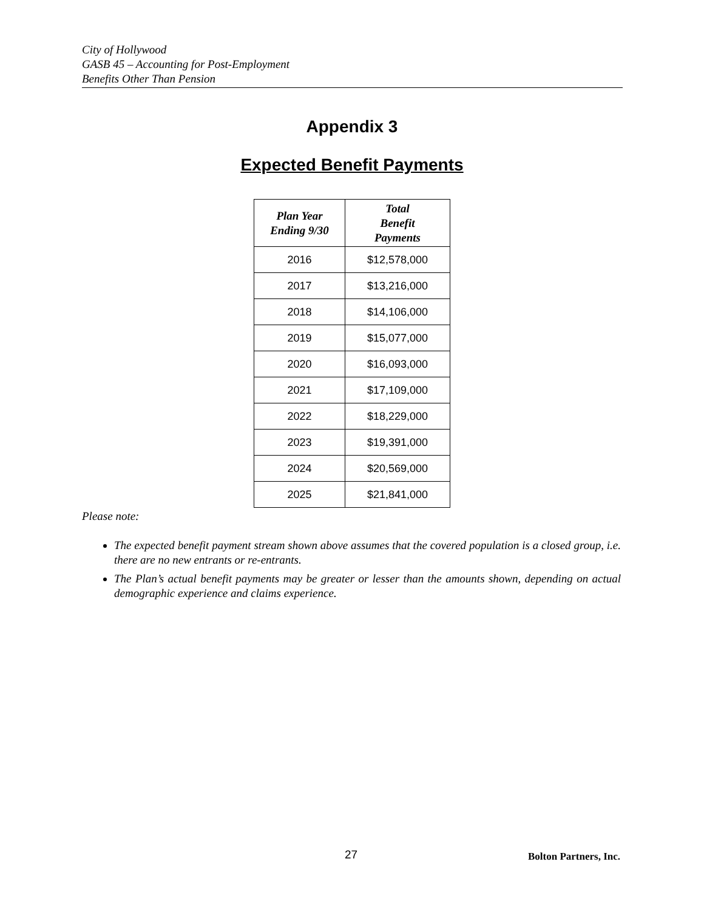City of Hollywood
GASB 45 – Accounting for Post-Employment
Benefits Other Than Pension
Appendix 3
Expected Benefit Payments
| Plan Year Ending 9/30 | Total Benefit Payments |
| --- | --- |
| 2016 | $12,578,000 |
| 2017 | $13,216,000 |
| 2018 | $14,106,000 |
| 2019 | $15,077,000 |
| 2020 | $16,093,000 |
| 2021 | $17,109,000 |
| 2022 | $18,229,000 |
| 2023 | $19,391,000 |
| 2024 | $20,569,000 |
| 2025 | $21,841,000 |
Please note:
The expected benefit payment stream shown above assumes that the covered population is a closed group, i.e. there are no new entrants or re-entrants.
The Plan’s actual benefit payments may be greater or lesser than the amounts shown, depending on actual demographic experience and claims experience.
27 Bolton Partners, Inc.